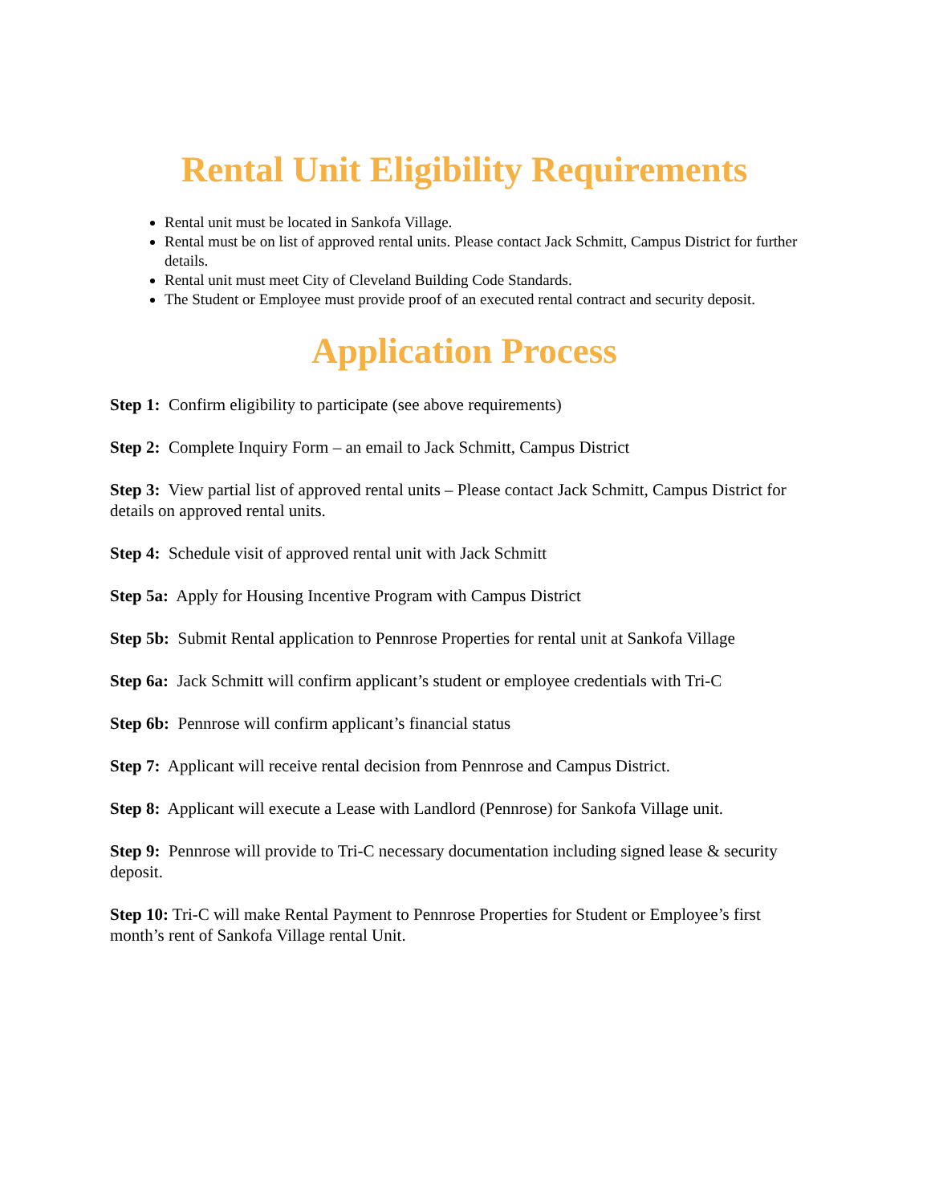Rental Unit Eligibility Requirements
Rental unit must be located in Sankofa Village.
Rental must be on list of approved rental units. Please contact Jack Schmitt, Campus District for further details.
Rental unit must meet City of Cleveland Building Code Standards.
The Student or Employee must provide proof of an executed rental contract and security deposit.
Application Process
Step 1: Confirm eligibility to participate (see above requirements)
Step 2: Complete Inquiry Form – an email to Jack Schmitt, Campus District
Step 3: View partial list of approved rental units – Please contact Jack Schmitt, Campus District for details on approved rental units.
Step 4: Schedule visit of approved rental unit with Jack Schmitt
Step 5a: Apply for Housing Incentive Program with Campus District
Step 5b: Submit Rental application to Pennrose Properties for rental unit at Sankofa Village
Step 6a: Jack Schmitt will confirm applicant’s student or employee credentials with Tri-C
Step 6b: Pennrose will confirm applicant’s financial status
Step 7: Applicant will receive rental decision from Pennrose and Campus District.
Step 8: Applicant will execute a Lease with Landlord (Pennrose) for Sankofa Village unit.
Step 9: Pennrose will provide to Tri-C necessary documentation including signed lease & security deposit.
Step 10: Tri-C will make Rental Payment to Pennrose Properties for Student or Employee’s first month’s rent of Sankofa Village rental Unit.